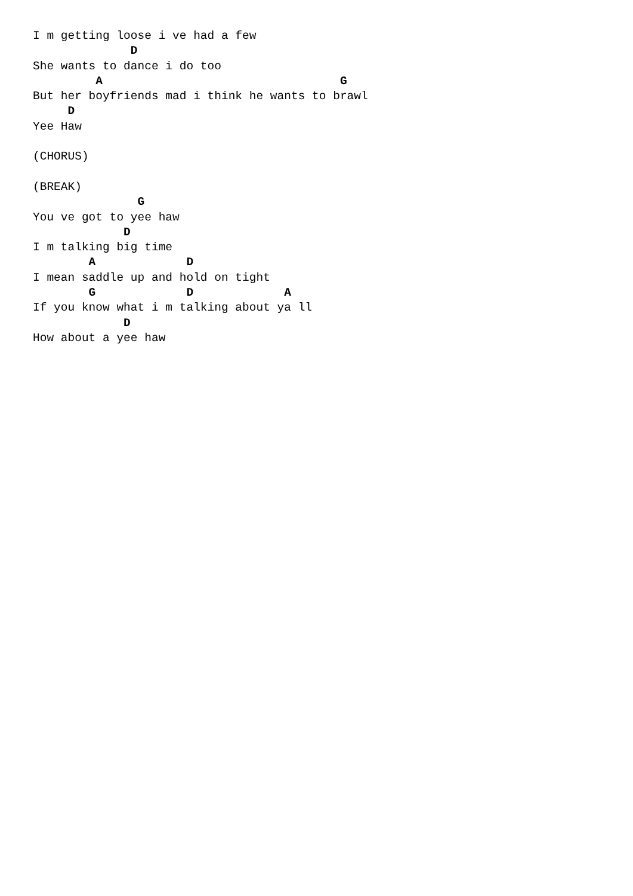I m getting loose i ve had a few
              D
She wants to dance i do too
         A                                  G
But her boyfriends mad i think he wants to brawl
     D
Yee Haw

(CHORUS)

(BREAK)
               G
You ve got to yee haw
             D
I m talking big time
        A             D
I mean saddle up and hold on tight
        G             D             A
If you know what i m talking about ya ll
             D
How about a yee haw